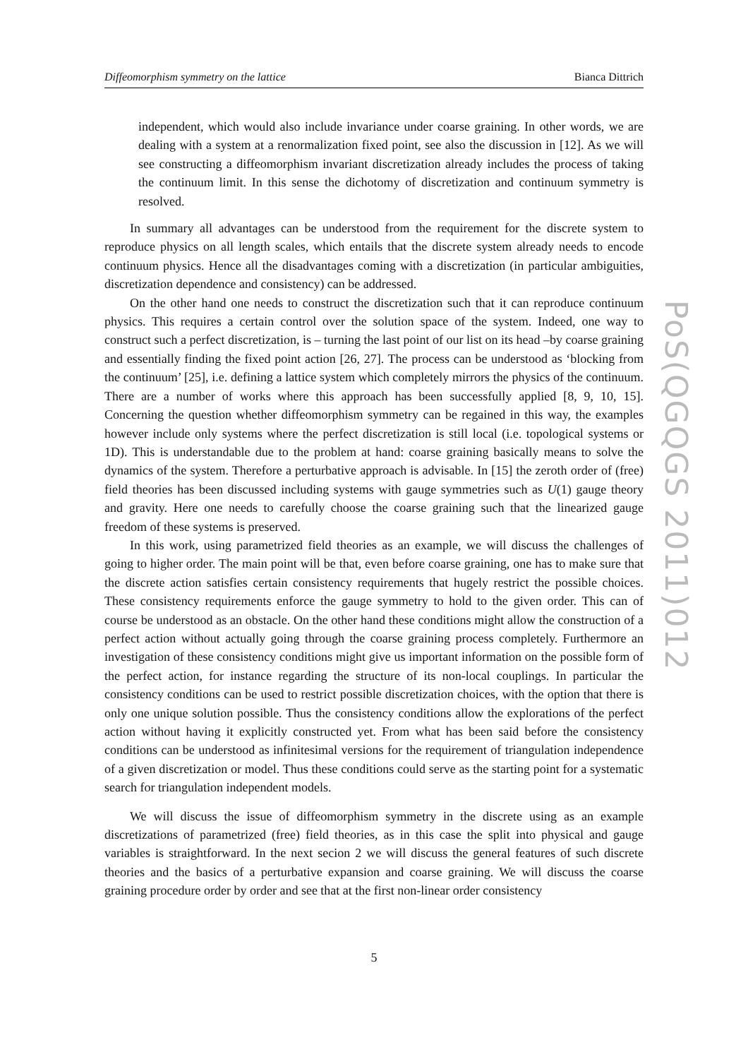Diffeomorphism symmetry on the lattice Bianca Dittrich
independent, which would also include invariance under coarse graining. In other words, we are dealing with a system at a renormalization fixed point, see also the discussion in [12]. As we will see constructing a diffeomorphism invariant discretization already includes the process of taking the continuum limit. In this sense the dichotomy of discretization and continuum symmetry is resolved.
In summary all advantages can be understood from the requirement for the discrete system to reproduce physics on all length scales, which entails that the discrete system already needs to encode continuum physics. Hence all the disadvantages coming with a discretization (in particular ambiguities, discretization dependence and consistency) can be addressed.
On the other hand one needs to construct the discretization such that it can reproduce continuum physics. This requires a certain control over the solution space of the system. Indeed, one way to construct such a perfect discretization, is – turning the last point of our list on its head –by coarse graining and essentially finding the fixed point action [26, 27]. The process can be understood as ‘blocking from the continuum’ [25], i.e. defining a lattice system which completely mirrors the physics of the continuum. There are a number of works where this approach has been successfully applied [8, 9, 10, 15]. Concerning the question whether diffeomorphism symmetry can be regained in this way, the examples however include only systems where the perfect discretization is still local (i.e. topological systems or 1D). This is understandable due to the problem at hand: coarse graining basically means to solve the dynamics of the system. Therefore a perturbative approach is advisable. In [15] the zeroth order of (free) field theories has been discussed including systems with gauge symmetries such as U(1) gauge theory and gravity. Here one needs to carefully choose the coarse graining such that the linearized gauge freedom of these systems is preserved.
In this work, using parametrized field theories as an example, we will discuss the challenges of going to higher order. The main point will be that, even before coarse graining, one has to make sure that the discrete action satisfies certain consistency requirements that hugely restrict the possible choices. These consistency requirements enforce the gauge symmetry to hold to the given order. This can of course be understood as an obstacle. On the other hand these conditions might allow the construction of a perfect action without actually going through the coarse graining process completely. Furthermore an investigation of these consistency conditions might give us important information on the possible form of the perfect action, for instance regarding the structure of its non-local couplings. In particular the consistency conditions can be used to restrict possible discretization choices, with the option that there is only one unique solution possible. Thus the consistency conditions allow the explorations of the perfect action without having it explicitly constructed yet. From what has been said before the consistency conditions can be understood as infinitesimal versions for the requirement of triangulation independence of a given discretization or model. Thus these conditions could serve as the starting point for a systematic search for triangulation independent models.
We will discuss the issue of diffeomorphism symmetry in the discrete using as an example discretizations of parametrized (free) field theories, as in this case the split into physical and gauge variables is straightforward. In the next secion 2 we will discuss the general features of such discrete theories and the basics of a perturbative expansion and coarse graining. We will discuss the coarse graining procedure order by order and see that at the first non-linear order consistency
5
PoS(QGQGS 2011)012